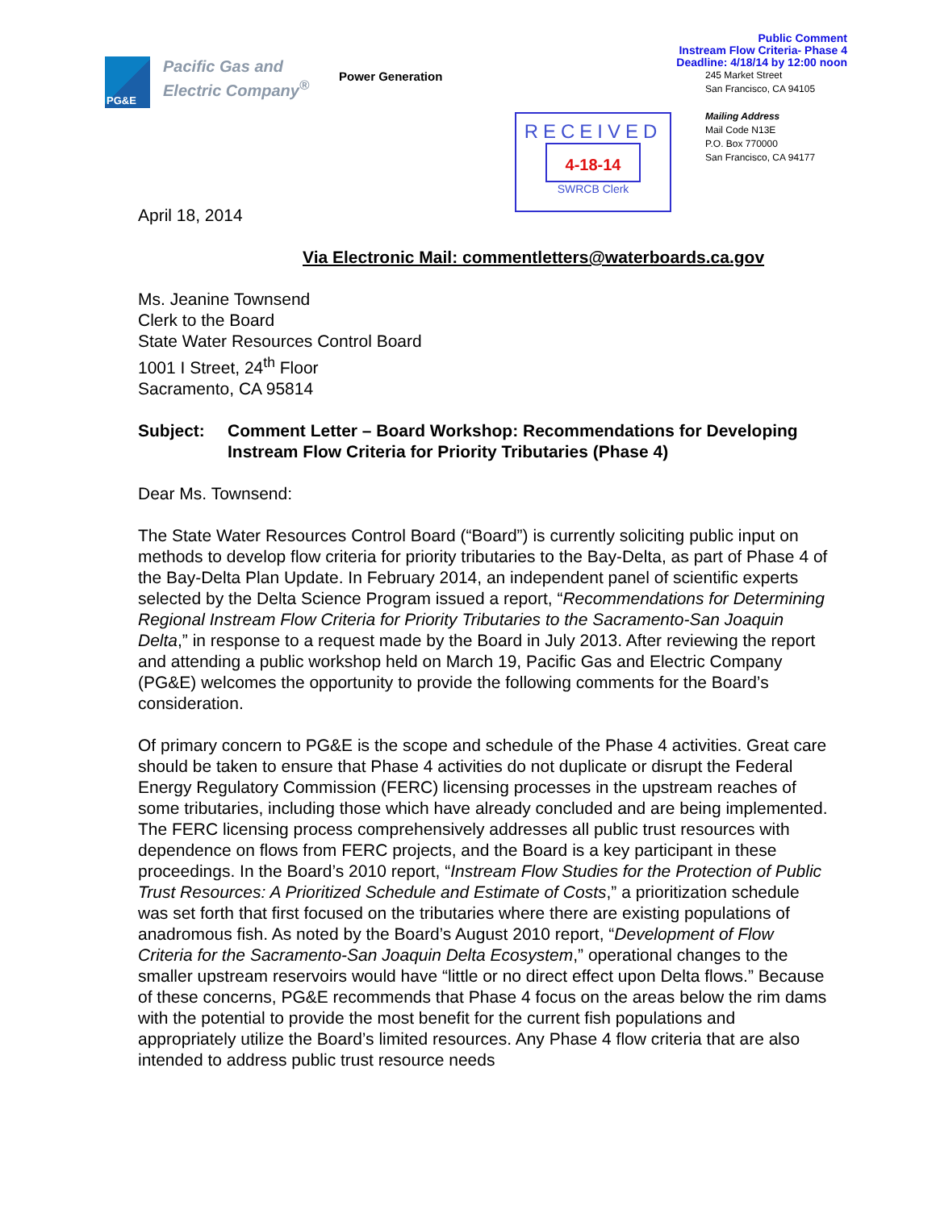PG&E
Pacific Gas and
Electric Company<sup>®</sup>
Power Generation
RECEIVED
4-18-14
SWRCB Clerk
Public Comment
Instream Flow Criteria- Phase 4
Deadline: 4/18/14 by 12:00 noon
245 Market Street
San Francisco, CA 94105
Mailing Address
Mail Code N13E
P.O. Box 770000
San Francisco, CA 94177
April 18, 2014
Via Electronic Mail: commentletters@waterboards.ca.gov
Ms. Jeanine Townsend
Clerk to the Board
State Water Resources Control Board
1001 I Street, 24<sup>th</sup> Floor
Sacramento, CA 95814
Subject: Comment Letter – Board Workshop: Recommendations for Developing Instream Flow Criteria for Priority Tributaries (Phase 4)
Dear Ms. Townsend:
The State Water Resources Control Board (“Board”) is currently soliciting public input on methods to develop flow criteria for priority tributaries to the Bay-Delta, as part of Phase 4 of the Bay-Delta Plan Update. In February 2014, an independent panel of scientific experts selected by the Delta Science Program issued a report, “Recommendations for Determining Regional Instream Flow Criteria for Priority Tributaries to the Sacramento-San Joaquin Delta,” in response to a request made by the Board in July 2013. After reviewing the report and attending a public workshop held on March 19, Pacific Gas and Electric Company (PG&E) welcomes the opportunity to provide the following comments for the Board’s consideration.
Of primary concern to PG&E is the scope and schedule of the Phase 4 activities. Great care should be taken to ensure that Phase 4 activities do not duplicate or disrupt the Federal Energy Regulatory Commission (FERC) licensing processes in the upstream reaches of some tributaries, including those which have already concluded and are being implemented. The FERC licensing process comprehensively addresses all public trust resources with dependence on flows from FERC projects, and the Board is a key participant in these proceedings. In the Board’s 2010 report, “Instream Flow Studies for the Protection of Public Trust Resources: A Prioritized Schedule and Estimate of Costs,” a prioritization schedule was set forth that first focused on the tributaries where there are existing populations of anadromous fish. As noted by the Board’s August 2010 report, “Development of Flow Criteria for the Sacramento-San Joaquin Delta Ecosystem,” operational changes to the smaller upstream reservoirs would have “little or no direct effect upon Delta flows.” Because of these concerns, PG&E recommends that Phase 4 focus on the areas below the rim dams with the potential to provide the most benefit for the current fish populations and appropriately utilize the Board’s limited resources. Any Phase 4 flow criteria that are also intended to address public trust resource needs